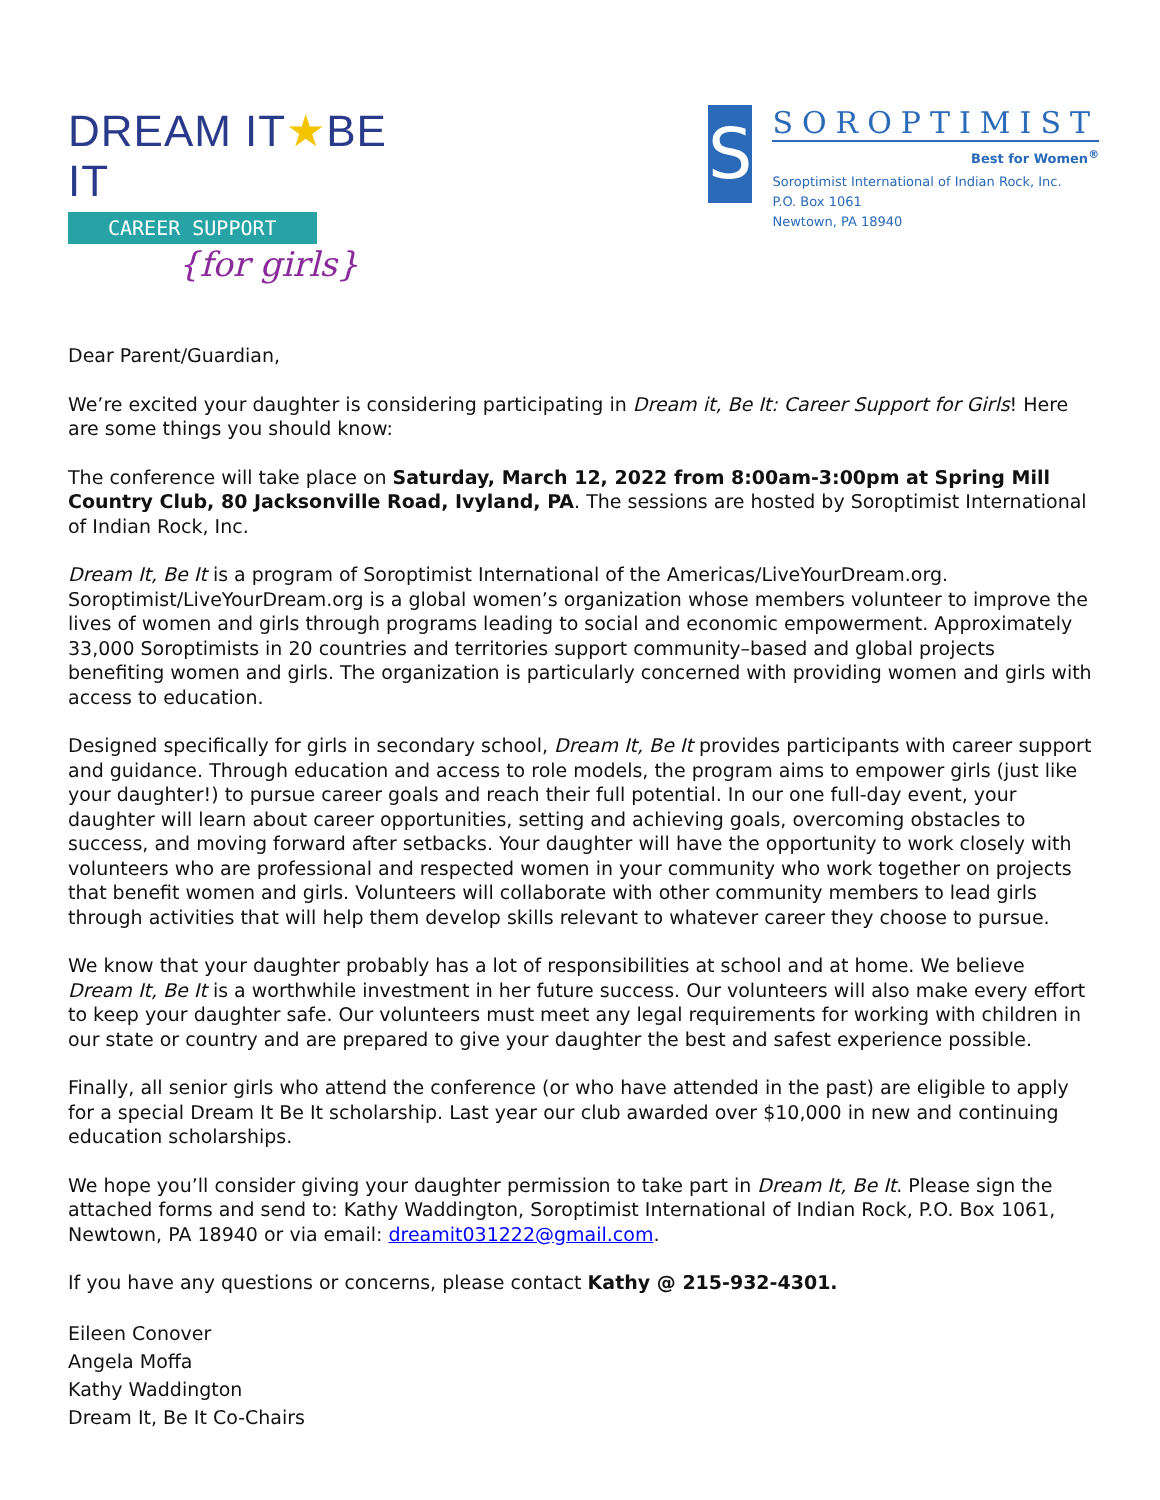DREAM IT★BE IT
CAREER SUPPORT
{for girls}
S
SOROPTIMIST
Best for Women<sup>®</sup>
Soroptimist International of Indian Rock, Inc.
P.O. Box 1061
Newtown, PA 18940
Dear Parent/Guardian,
We’re excited your daughter is considering participating in Dream it, Be It: Career Support for Girls! Here are some things you should know:
The conference will take place on Saturday, March 12, 2022 from 8:00am-3:00pm at Spring Mill Country Club, 80 Jacksonville Road, Ivyland, PA. The sessions are hosted by Soroptimist International of Indian Rock, Inc.
Dream It, Be It is a program of Soroptimist International of the Americas/LiveYourDream.org. Soroptimist/LiveYourDream.org is a global women’s organization whose members volunteer to improve the lives of women and girls through programs leading to social and economic empowerment. Approximately 33,000 Soroptimists in 20 countries and territories support community–based and global projects benefiting women and girls. The organization is particularly concerned with providing women and girls with access to education.
Designed specifically for girls in secondary school, Dream It, Be It provides participants with career support and guidance. Through education and access to role models, the program aims to empower girls (just like your daughter!) to pursue career goals and reach their full potential. In our one full-day event, your daughter will learn about career opportunities, setting and achieving goals, overcoming obstacles to success, and moving forward after setbacks. Your daughter will have the opportunity to work closely with volunteers who are professional and respected women in your community who work together on projects that benefit women and girls. Volunteers will collaborate with other community members to lead girls through activities that will help them develop skills relevant to whatever career they choose to pursue.
We know that your daughter probably has a lot of responsibilities at school and at home. We believe Dream It, Be It is a worthwhile investment in her future success. Our volunteers will also make every effort to keep your daughter safe. Our volunteers must meet any legal requirements for working with children in our state or country and are prepared to give your daughter the best and safest experience possible.
Finally, all senior girls who attend the conference (or who have attended in the past) are eligible to apply for a special Dream It Be It scholarship. Last year our club awarded over $10,000 in new and continuing education scholarships.
We hope you’ll consider giving your daughter permission to take part in Dream It, Be It. Please sign the attached forms and send to: Kathy Waddington, Soroptimist International of Indian Rock, P.O. Box 1061, Newtown, PA 18940 or via email: dreamit031222@gmail.com.
If you have any questions or concerns, please contact Kathy @ 215-932-4301.
Eileen Conover
Angela Moffa
Kathy Waddington
Dream It, Be It Co-Chairs